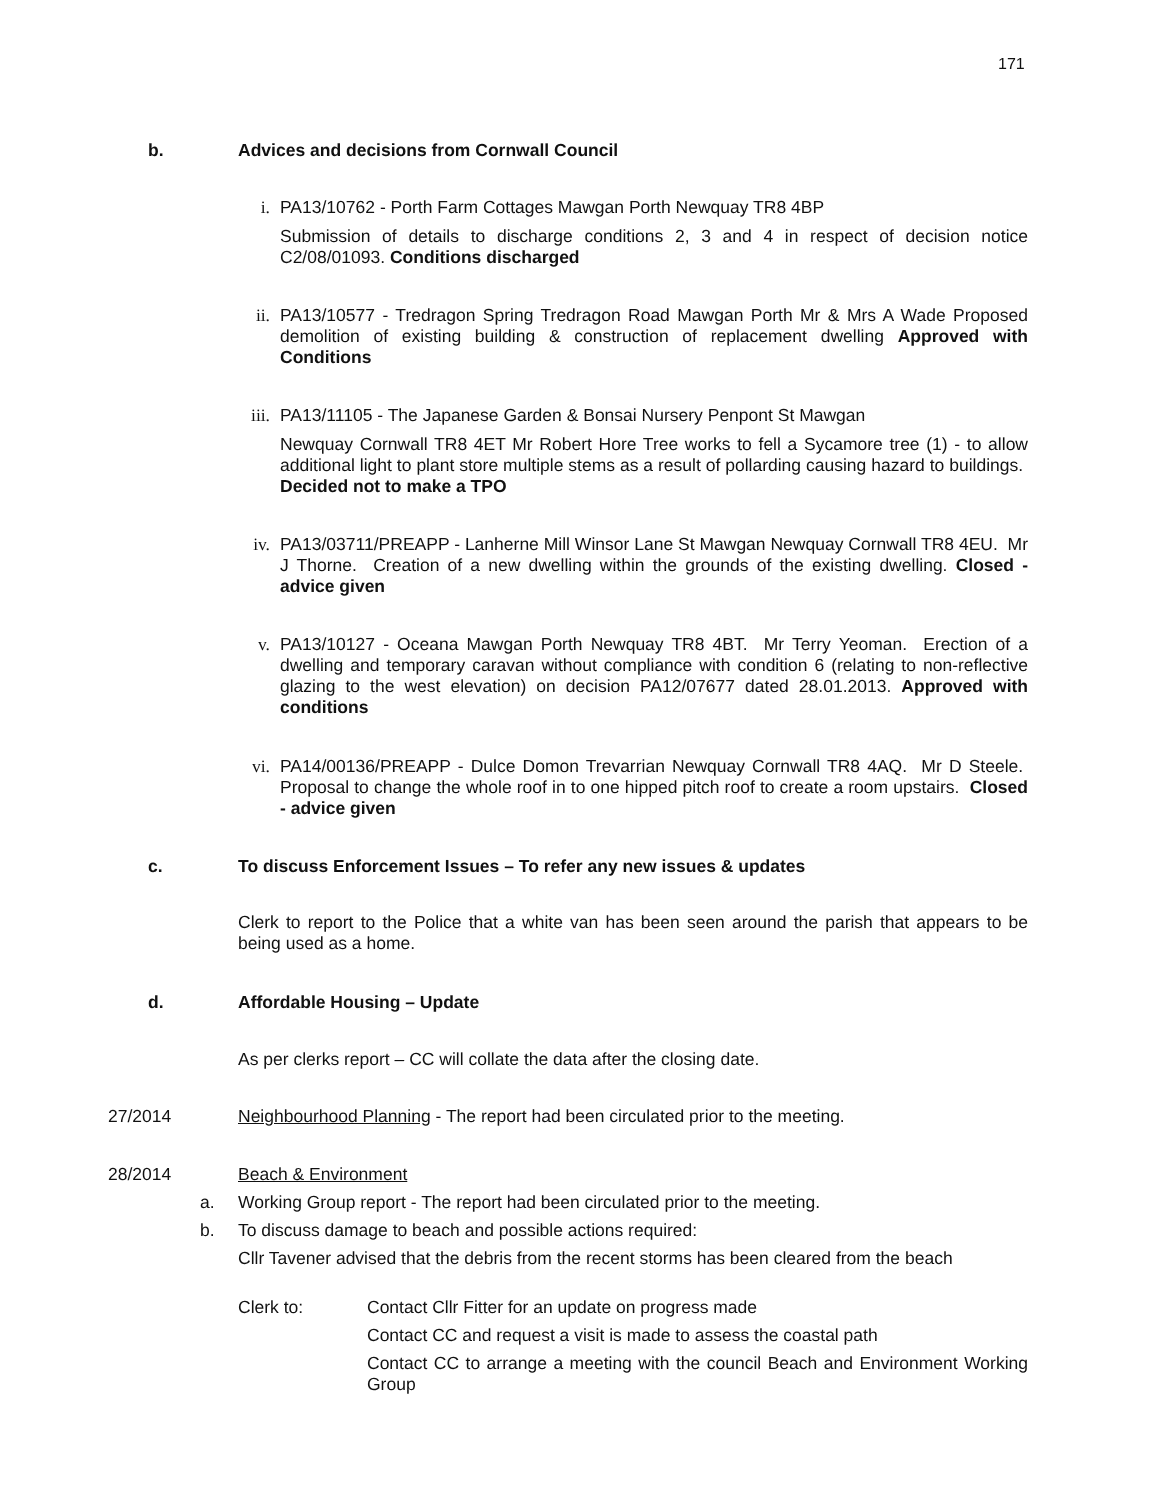171
b. Advices and decisions from Cornwall Council
i. PA13/10762 - Porth Farm Cottages Mawgan Porth Newquay TR8 4BP
Submission of details to discharge conditions 2, 3 and 4 in respect of decision notice C2/08/01093. Conditions discharged
ii. PA13/10577 - Tredragon Spring Tredragon Road Mawgan Porth Mr & Mrs A Wade Proposed demolition of existing building & construction of replacement dwelling Approved with Conditions
iii.
PA13/11105 - The Japanese Garden & Bonsai Nursery Penpont St Mawgan
Newquay Cornwall TR8 4ET Mr Robert Hore Tree works to fell a Sycamore tree (1) - to allow additional light to plant store multiple stems as a result of pollarding causing hazard to buildings. Decided not to make a TPO
iv. PA13/03711/PREAPP - Lanherne Mill Winsor Lane St Mawgan Newquay Cornwall TR8 4EU. Mr J Thorne. Creation of a new dwelling within the grounds of the existing dwelling. Closed - advice given
v. PA13/10127 - Oceana Mawgan Porth Newquay TR8 4BT. Mr Terry Yeoman. Erection of a dwelling and temporary caravan without compliance with condition 6 (relating to non-reflective glazing to the west elevation) on decision PA12/07677 dated 28.01.2013. Approved with conditions
vi. PA14/00136/PREAPP - Dulce Domon Trevarrian Newquay Cornwall TR8 4AQ. Mr D Steele. Proposal to change the whole roof in to one hipped pitch roof to create a room upstairs. Closed - advice given
c. To discuss Enforcement Issues – To refer any new issues & updates
Clerk to report to the Police that a white van has been seen around the parish that appears to be being used as a home.
d. Affordable Housing – Update
As per clerks report – CC will collate the data after the closing date.
27/2014 Neighbourhood Planning - The report had been circulated prior to the meeting.
28/2014 Beach & Environment
a. Working Group report - The report had been circulated prior to the meeting.
b. To discuss damage to beach and possible actions required:
Cllr Tavener advised that the debris from the recent storms has been cleared from the beach
Clerk to: Contact Cllr Fitter for an update on progress made
Contact CC and request a visit is made to assess the coastal path
Contact CC to arrange a meeting with the council Beach and Environment Working Group